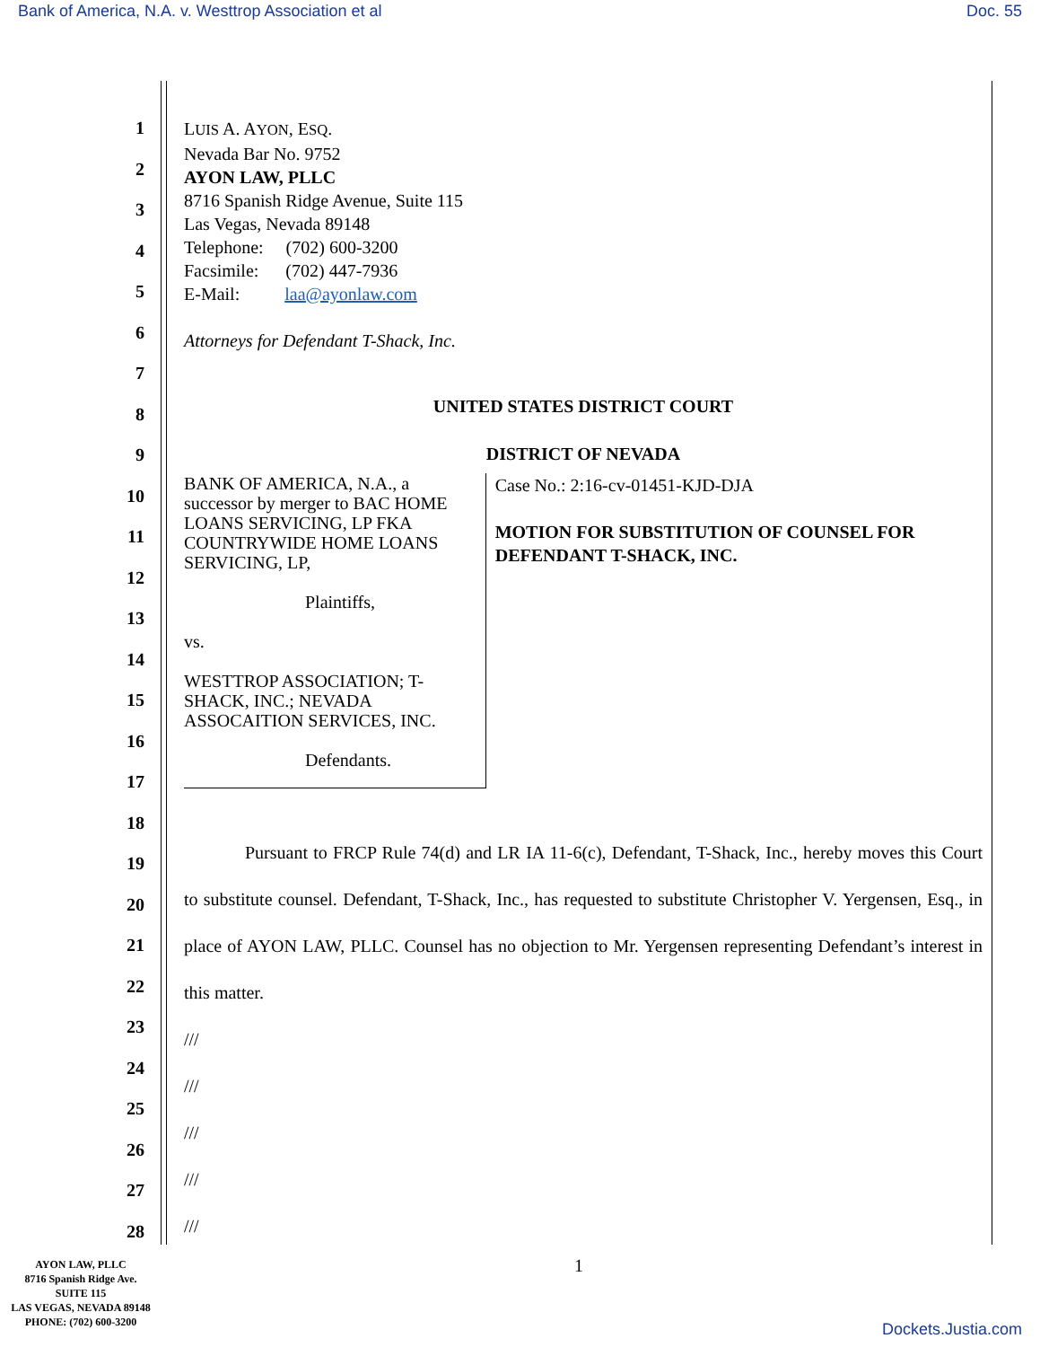Bank of America, N.A. v. Westtrop Association et al Doc. 55
1
2
3
4
5
6
7
8
9
10
11
12
13
14
15
16
17
18
19
20
21
22
23
24
25
26
27
28
LUIS A. AYON, ESQ.
Nevada Bar No. 9752
AYON LAW, PLLC
8716 Spanish Ridge Avenue, Suite 115
Las Vegas, Nevada 89148
Telephone: (702) 600-3200
Facsimile: (702) 447-7936
E-Mail: laa@ayonlaw.com
Attorneys for Defendant T-Shack, Inc.
UNITED STATES DISTRICT COURT
DISTRICT OF NEVADA
BANK OF AMERICA, N.A., a successor by merger to BAC HOME LOANS SERVICING, LP FKA COUNTRYWIDE HOME LOANS SERVICING, LP,
Plaintiffs,
vs.
WESTTROP ASSOCIATION; T-SHACK, INC.; NEVADA ASSOCAITION SERVICES, INC.
Defendants.
Case No.: 2:16-cv-01451-KJD-DJA
MOTION FOR SUBSTITUTION OF COUNSEL FOR DEFENDANT T-SHACK, INC.
Pursuant to FRCP Rule 74(d) and LR IA 11-6(c), Defendant, T-Shack, Inc., hereby moves this Court to substitute counsel. Defendant, T-Shack, Inc., has requested to substitute Christopher V. Yergensen, Esq., in place of AYON LAW, PLLC. Counsel has no objection to Mr. Yergensen representing Defendant’s interest in this matter.
///
///
///
///
///
1
AYON LAW, PLLC
8716 Spanish Ridge Ave.
SUITE 115
LAS VEGAS, NEVADA 89148
PHONE: (702) 600-3200
Dockets.Justia.com